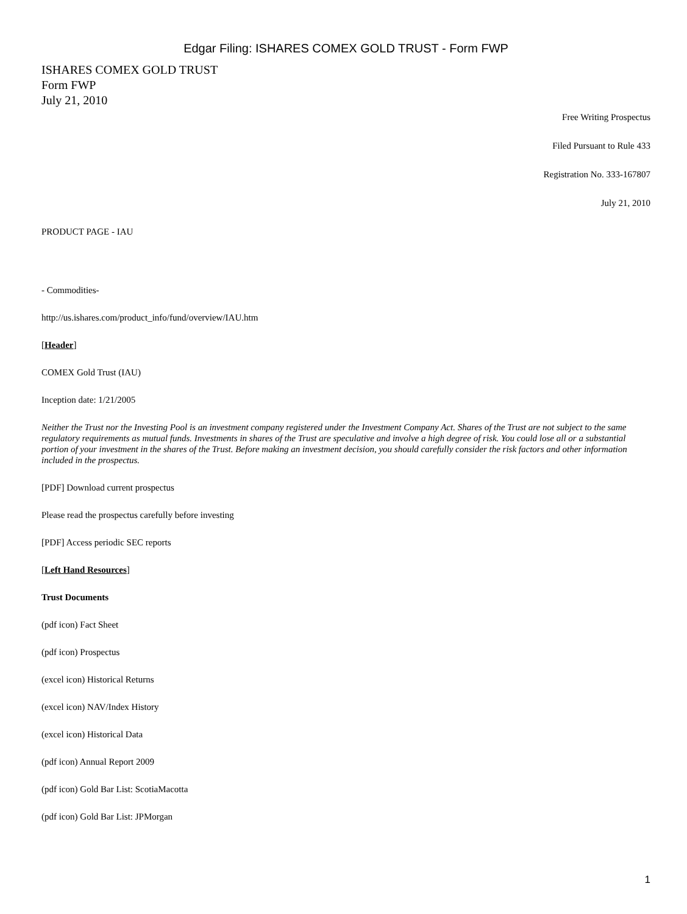Edgar Filing: ISHARES COMEX GOLD TRUST - Form FWP
ISHARES COMEX GOLD TRUST
Form FWP
July 21, 2010
Free Writing Prospectus
Filed Pursuant to Rule 433
Registration No. 333-167807
July 21, 2010
PRODUCT PAGE - IAU
- Commodities-
http://us.ishares.com/product_info/fund/overview/IAU.htm
[Header]
COMEX Gold Trust (IAU)
Inception date: 1/21/2005
Neither the Trust nor the Investing Pool is an investment company registered under the Investment Company Act. Shares of the Trust are not subject to the same regulatory requirements as mutual funds. Investments in shares of the Trust are speculative and involve a high degree of risk. You could lose all or a substantial portion of your investment in the shares of the Trust. Before making an investment decision, you should carefully consider the risk factors and other information included in the prospectus.
[PDF] Download current prospectus
Please read the prospectus carefully before investing
[PDF] Access periodic SEC reports
[Left Hand Resources]
Trust Documents
(pdf icon) Fact Sheet
(pdf icon) Prospectus
(excel icon) Historical Returns
(excel icon) NAV/Index History
(excel icon) Historical Data
(pdf icon) Annual Report 2009
(pdf icon) Gold Bar List: ScotiaMacotta
(pdf icon) Gold Bar List: JPMorgan
1